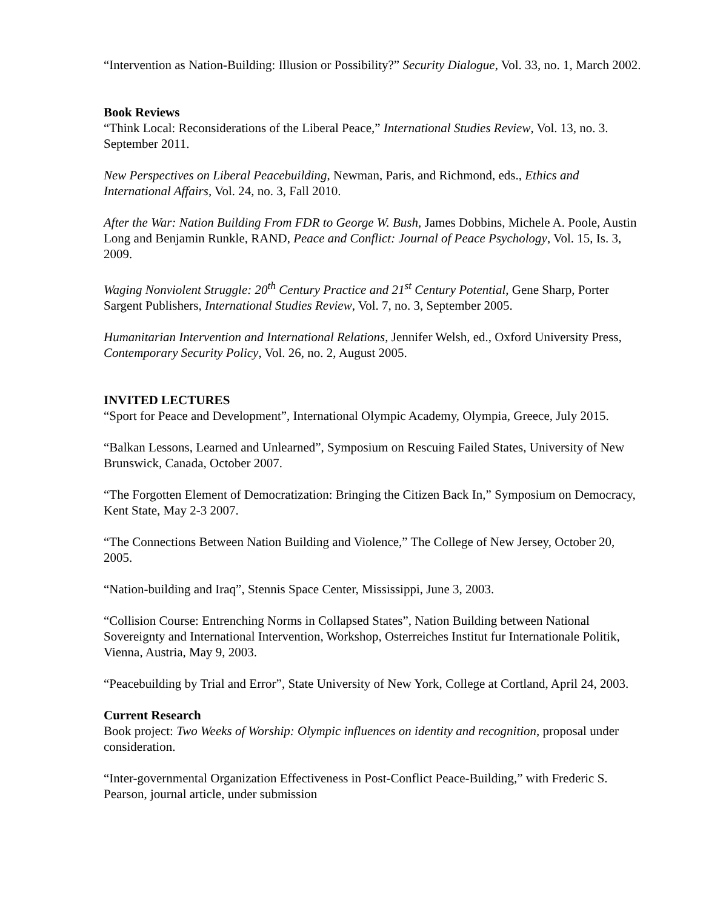“Intervention as Nation-Building: Illusion or Possibility?” Security Dialogue, Vol. 33, no. 1, March 2002.
Book Reviews
“Think Local: Reconsiderations of the Liberal Peace,” International Studies Review, Vol. 13, no. 3. September 2011.
New Perspectives on Liberal Peacebuilding, Newman, Paris, and Richmond, eds., Ethics and International Affairs, Vol. 24, no. 3, Fall 2010.
After the War: Nation Building From FDR to George W. Bush, James Dobbins, Michele A. Poole, Austin Long and Benjamin Runkle, RAND, Peace and Conflict: Journal of Peace Psychology, Vol. 15, Is. 3, 2009.
Waging Nonviolent Struggle: 20<sup>th</sup> Century Practice and 21<sup>st</sup> Century Potential, Gene Sharp, Porter Sargent Publishers, International Studies Review, Vol. 7, no. 3, September 2005.
Humanitarian Intervention and International Relations, Jennifer Welsh, ed., Oxford University Press, Contemporary Security Policy, Vol. 26, no. 2, August 2005.
INVITED LECTURES
“Sport for Peace and Development”, International Olympic Academy, Olympia, Greece, July 2015.
“Balkan Lessons, Learned and Unlearned”, Symposium on Rescuing Failed States, University of New Brunswick, Canada, October 2007.
“The Forgotten Element of Democratization: Bringing the Citizen Back In,” Symposium on Democracy, Kent State, May 2-3 2007.
“The Connections Between Nation Building and Violence,” The College of New Jersey, October 20, 2005.
“Nation-building and Iraq”, Stennis Space Center, Mississippi, June 3, 2003.
“Collision Course: Entrenching Norms in Collapsed States”, Nation Building between National Sovereignty and International Intervention, Workshop, Osterreiches Institut fur Internationale Politik, Vienna, Austria, May 9, 2003.
“Peacebuilding by Trial and Error”, State University of New York, College at Cortland, April 24, 2003.
Current Research
Book project: Two Weeks of Worship: Olympic influences on identity and recognition, proposal under consideration.
“Inter-governmental Organization Effectiveness in Post-Conflict Peace-Building,” with Frederic S. Pearson, journal article, under submission